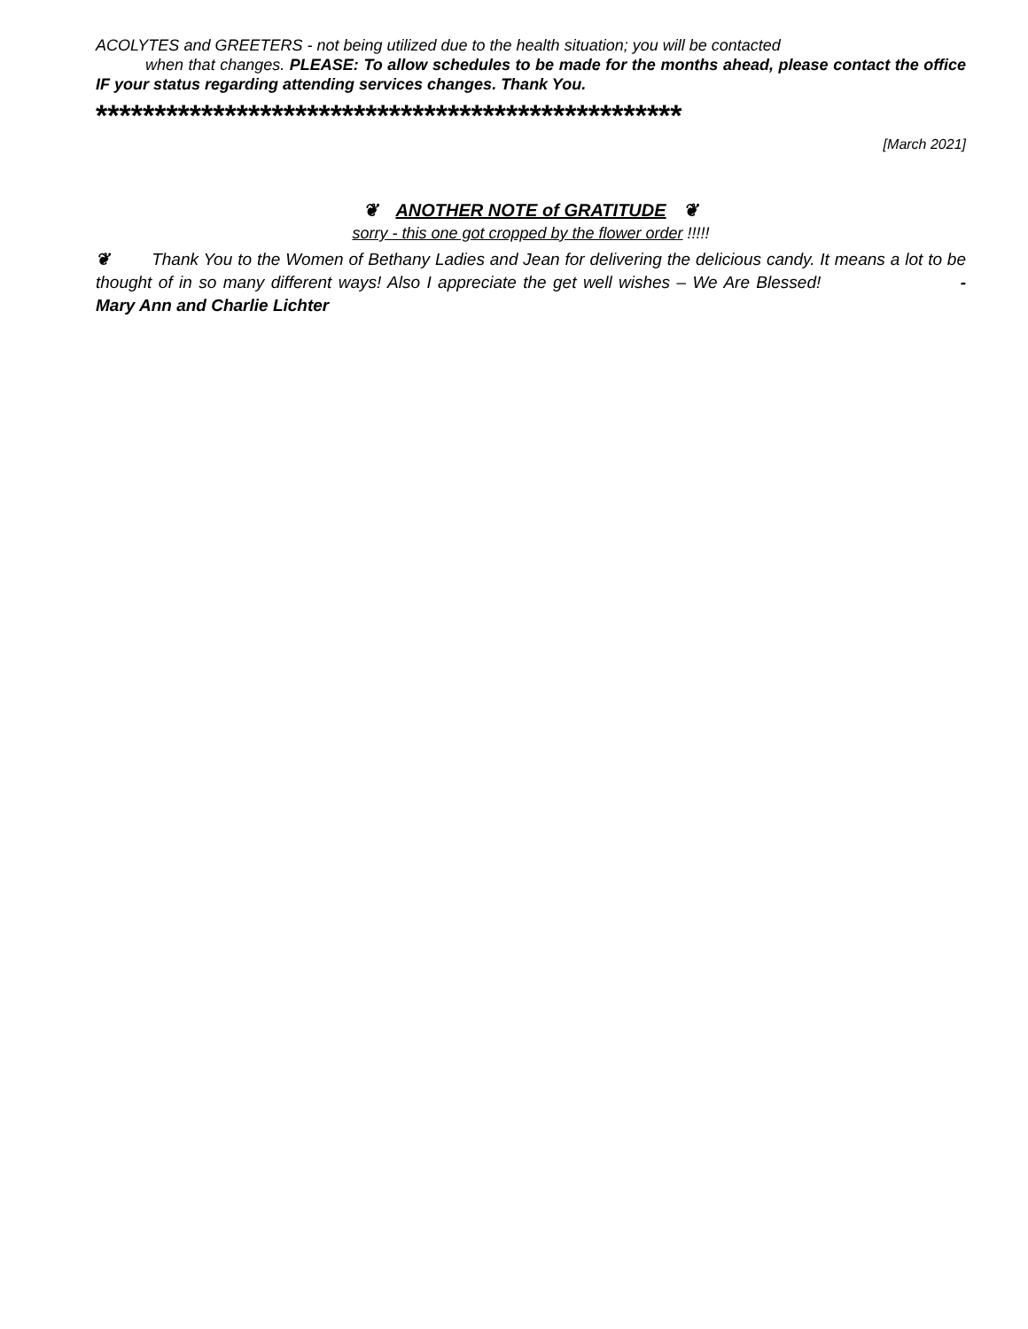ACOLYTES and GREETERS - not being utilized due to the health situation; you will be contacted
when that changes. PLEASE: To allow schedules to be made for the months ahead, please contact the office IF your status regarding attending services changes. Thank You.
**************************************************
[March 2021]
❦ ANOTHER NOTE of GRATITUDE ❦
sorry - this one got cropped by the flower order !!!!!
❦ Thank You to the Women of Bethany Ladies and Jean for delivering the delicious candy. It means a lot to be thought of in so many different ways! Also I appreciate the get well wishes – We Are Blessed! - Mary Ann and Charlie Lichter